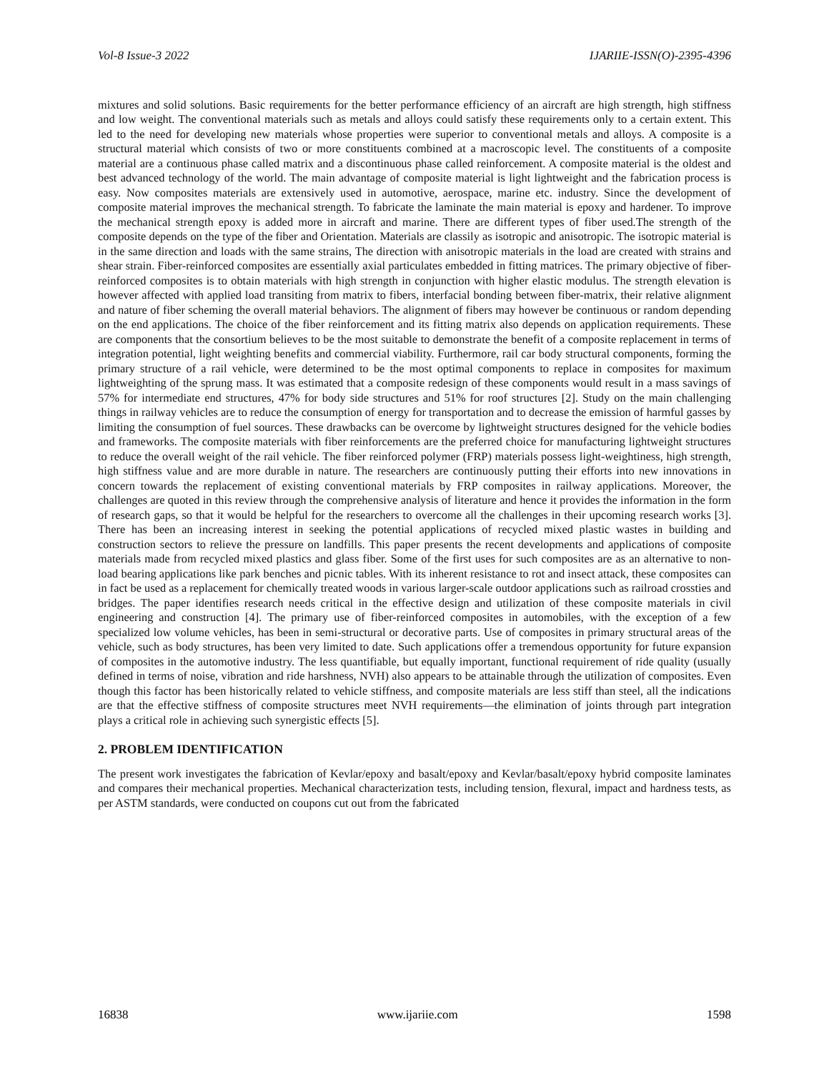Vol-8 Issue-3 2022 IJARIIE-ISSN(O)-2395-4396
mixtures and solid solutions. Basic requirements for the better performance efficiency of an aircraft are high strength, high stiffness and low weight. The conventional materials such as metals and alloys could satisfy these requirements only to a certain extent. This led to the need for developing new materials whose properties were superior to conventional metals and alloys. A composite is a structural material which consists of two or more constituents combined at a macroscopic level. The constituents of a composite material are a continuous phase called matrix and a discontinuous phase called reinforcement. A composite material is the oldest and best advanced technology of the world. The main advantage of composite material is light lightweight and the fabrication process is easy. Now composites materials are extensively used in automotive, aerospace, marine etc. industry. Since the development of composite material improves the mechanical strength. To fabricate the laminate the main material is epoxy and hardener. To improve the mechanical strength epoxy is added more in aircraft and marine. There are different types of fiber used.The strength of the composite depends on the type of the fiber and Orientation. Materials are classily as isotropic and anisotropic. The isotropic material is in the same direction and loads with the same strains, The direction with anisotropic materials in the load are created with strains and shear strain. Fiber-reinforced composites are essentially axial particulates embedded in fitting matrices. The primary objective of fiber-reinforced composites is to obtain materials with high strength in conjunction with higher elastic modulus. The strength elevation is however affected with applied load transiting from matrix to fibers, interfacial bonding between fiber-matrix, their relative alignment and nature of fiber scheming the overall material behaviors. The alignment of fibers may however be continuous or random depending on the end applications. The choice of the fiber reinforcement and its fitting matrix also depends on application requirements. These are components that the consortium believes to be the most suitable to demonstrate the benefit of a composite replacement in terms of integration potential, light weighting benefits and commercial viability. Furthermore, rail car body structural components, forming the primary structure of a rail vehicle, were determined to be the most optimal components to replace in composites for maximum lightweighting of the sprung mass. It was estimated that a composite redesign of these components would result in a mass savings of 57% for intermediate end structures, 47% for body side structures and 51% for roof structures [2]. Study on the main challenging things in railway vehicles are to reduce the consumption of energy for transportation and to decrease the emission of harmful gasses by limiting the consumption of fuel sources. These drawbacks can be overcome by lightweight structures designed for the vehicle bodies and frameworks. The composite materials with fiber reinforcements are the preferred choice for manufacturing lightweight structures to reduce the overall weight of the rail vehicle. The fiber reinforced polymer (FRP) materials possess light-weightiness, high strength, high stiffness value and are more durable in nature. The researchers are continuously putting their efforts into new innovations in concern towards the replacement of existing conventional materials by FRP composites in railway applications. Moreover, the challenges are quoted in this review through the comprehensive analysis of literature and hence it provides the information in the form of research gaps, so that it would be helpful for the researchers to overcome all the challenges in their upcoming research works [3]. There has been an increasing interest in seeking the potential applications of recycled mixed plastic wastes in building and construction sectors to relieve the pressure on landfills. This paper presents the recent developments and applications of composite materials made from recycled mixed plastics and glass fiber. Some of the first uses for such composites are as an alternative to non-load bearing applications like park benches and picnic tables. With its inherent resistance to rot and insect attack, these composites can in fact be used as a replacement for chemically treated woods in various larger-scale outdoor applications such as railroad crossties and bridges. The paper identifies research needs critical in the effective design and utilization of these composite materials in civil engineering and construction [4]. The primary use of fiber-reinforced composites in automobiles, with the exception of a few specialized low volume vehicles, has been in semi-structural or decorative parts. Use of composites in primary structural areas of the vehicle, such as body structures, has been very limited to date. Such applications offer a tremendous opportunity for future expansion of composites in the automotive industry. The less quantifiable, but equally important, functional requirement of ride quality (usually defined in terms of noise, vibration and ride harshness, NVH) also appears to be attainable through the utilization of composites. Even though this factor has been historically related to vehicle stiffness, and composite materials are less stiff than steel, all the indications are that the effective stiffness of composite structures meet NVH requirements—the elimination of joints through part integration plays a critical role in achieving such synergistic effects [5].
2. PROBLEM IDENTIFICATION
The present work investigates the fabrication of Kevlar/epoxy and basalt/epoxy and Kevlar/basalt/epoxy hybrid composite laminates and compares their mechanical properties. Mechanical characterization tests, including tension, flexural, impact and hardness tests, as per ASTM standards, were conducted on coupons cut out from the fabricated
16838 www.ijariie.com 1598